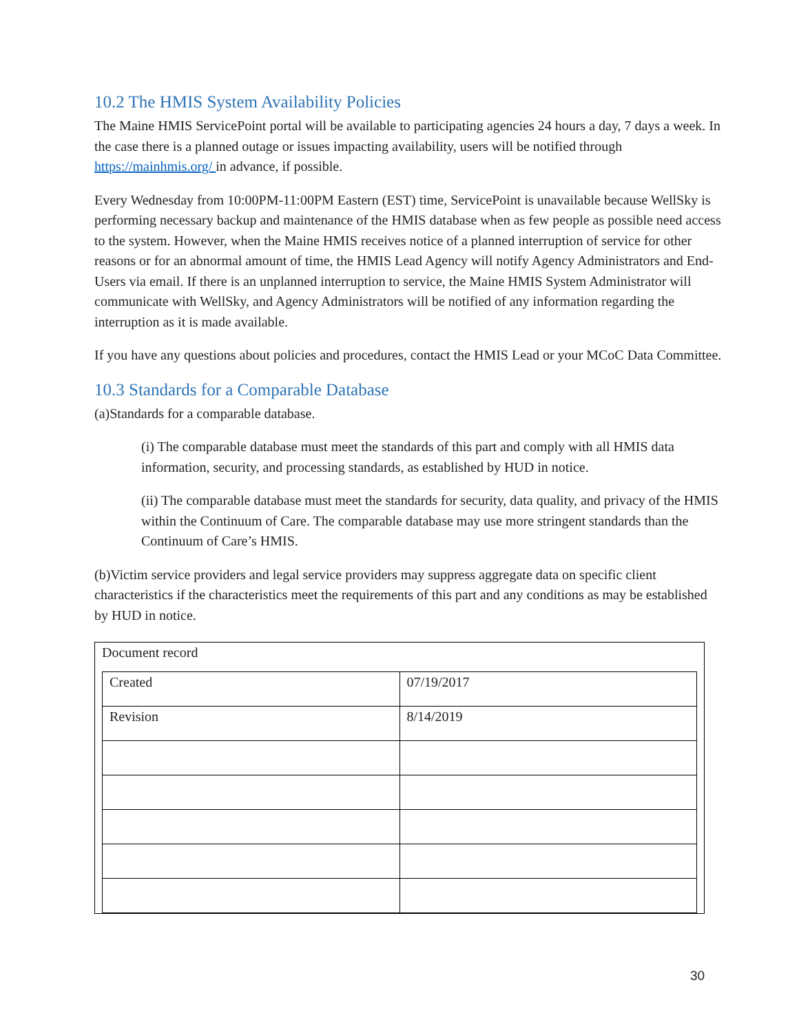10.2 The HMIS System Availability Policies
The Maine HMIS ServicePoint portal will be available to participating agencies 24 hours a day, 7 days a week. In the case there is a planned outage or issues impacting availability, users will be notified through https://mainhmis.org/ in advance, if possible.
Every Wednesday from 10:00PM-11:00PM Eastern (EST) time, ServicePoint is unavailable because WellSky is performing necessary backup and maintenance of the HMIS database when as few people as possible need access to the system. However, when the Maine HMIS receives notice of a planned interruption of service for other reasons or for an abnormal amount of time, the HMIS Lead Agency will notify Agency Administrators and End-Users via email. If there is an unplanned interruption to service, the Maine HMIS System Administrator will communicate with WellSky, and Agency Administrators will be notified of any information regarding the interruption as it is made available.
If you have any questions about policies and procedures, contact the HMIS Lead or your MCoC Data Committee.
10.3 Standards for a Comparable Database
(a)Standards for a comparable database.
(i) The comparable database must meet the standards of this part and comply with all HMIS data information, security, and processing standards, as established by HUD in notice.
(ii) The comparable database must meet the standards for security, data quality, and privacy of the HMIS within the Continuum of Care. The comparable database may use more stringent standards than the Continuum of Care’s HMIS.
(b)Victim service providers and legal service providers may suppress aggregate data on specific client characteristics if the characteristics meet the requirements of this part and any conditions as may be established by HUD in notice.
Document record
| Created | 07/19/2017 |
| Revision | 8/14/2019 |
30